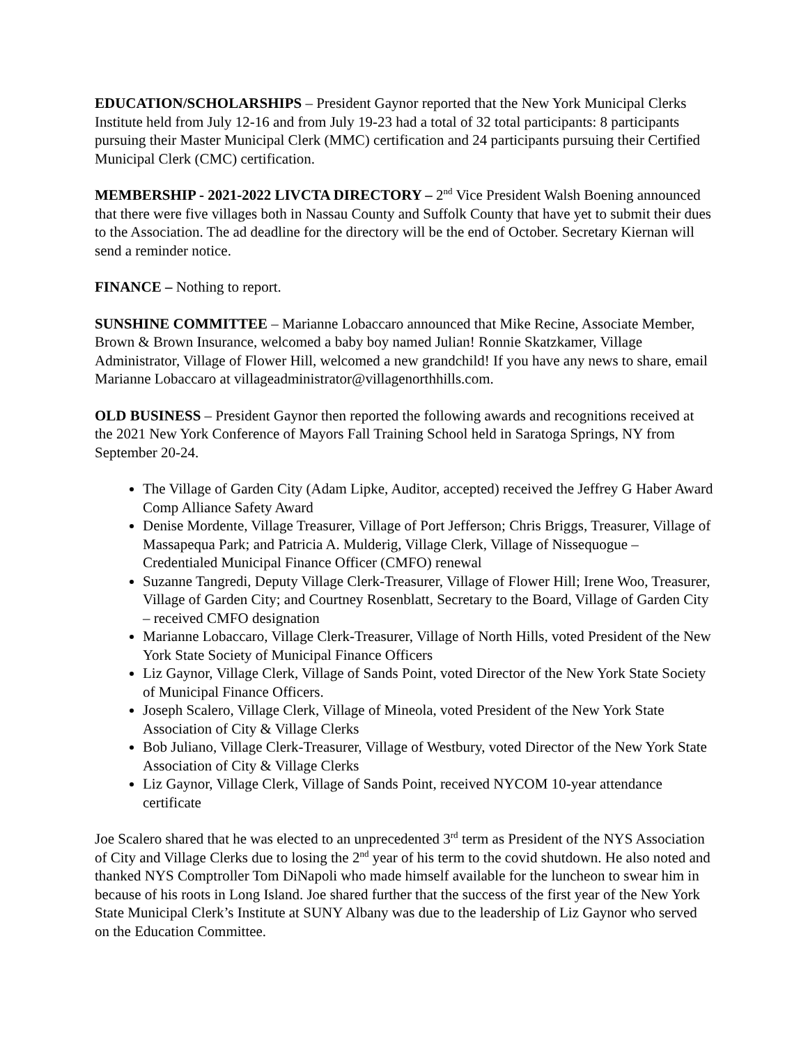EDUCATION/SCHOLARSHIPS – President Gaynor reported that the New York Municipal Clerks Institute held from July 12-16 and from July 19-23 had a total of 32 total participants: 8 participants pursuing their Master Municipal Clerk (MMC) certification and 24 participants pursuing their Certified Municipal Clerk (CMC) certification.
MEMBERSHIP - 2021-2022 LIVCTA DIRECTORY – 2<sup>nd</sup> Vice President Walsh Boening announced that there were five villages both in Nassau County and Suffolk County that have yet to submit their dues to the Association. The ad deadline for the directory will be the end of October. Secretary Kiernan will send a reminder notice.
FINANCE – Nothing to report.
SUNSHINE COMMITTEE – Marianne Lobaccaro announced that Mike Recine, Associate Member, Brown & Brown Insurance, welcomed a baby boy named Julian! Ronnie Skatzkamer, Village Administrator, Village of Flower Hill, welcomed a new grandchild! If you have any news to share, email Marianne Lobaccaro at villageadministrator@villagenorthhills.com.
OLD BUSINESS – President Gaynor then reported the following awards and recognitions received at the 2021 New York Conference of Mayors Fall Training School held in Saratoga Springs, NY from September 20-24.
The Village of Garden City (Adam Lipke, Auditor, accepted) received the Jeffrey G Haber Award Comp Alliance Safety Award
Denise Mordente, Village Treasurer, Village of Port Jefferson; Chris Briggs, Treasurer, Village of Massapequa Park; and Patricia A. Mulderig, Village Clerk, Village of Nissequogue – Credentialed Municipal Finance Officer (CMFO) renewal
Suzanne Tangredi, Deputy Village Clerk-Treasurer, Village of Flower Hill; Irene Woo, Treasurer, Village of Garden City; and Courtney Rosenblatt, Secretary to the Board, Village of Garden City – received CMFO designation
Marianne Lobaccaro, Village Clerk-Treasurer, Village of North Hills, voted President of the New York State Society of Municipal Finance Officers
Liz Gaynor, Village Clerk, Village of Sands Point, voted Director of the New York State Society of Municipal Finance Officers.
Joseph Scalero, Village Clerk, Village of Mineola, voted President of the New York State Association of City & Village Clerks
Bob Juliano, Village Clerk-Treasurer, Village of Westbury, voted Director of the New York State Association of City & Village Clerks
Liz Gaynor, Village Clerk, Village of Sands Point, received NYCOM 10-year attendance certificate
Joe Scalero shared that he was elected to an unprecedented 3<sup>rd</sup> term as President of the NYS Association of City and Village Clerks due to losing the 2<sup>nd</sup> year of his term to the covid shutdown. He also noted and thanked NYS Comptroller Tom DiNapoli who made himself available for the luncheon to swear him in because of his roots in Long Island. Joe shared further that the success of the first year of the New York State Municipal Clerk’s Institute at SUNY Albany was due to the leadership of Liz Gaynor who served on the Education Committee.